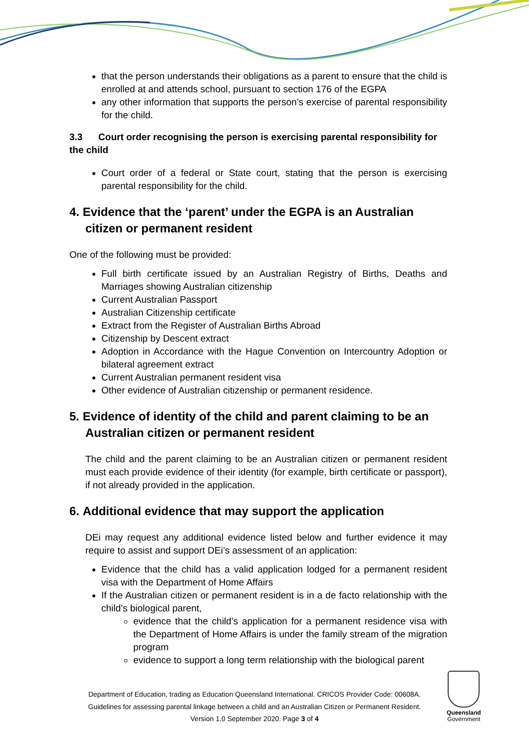that the person understands their obligations as a parent to ensure that the child is enrolled at and attends school, pursuant to section 176 of the EGPA
any other information that supports the person’s exercise of parental responsibility for the child.
3.3 Court order recognising the person is exercising parental responsibility for the child
Court order of a federal or State court, stating that the person is exercising parental responsibility for the child.
4. Evidence that the ‘parent’ under the EGPA is an Australian citizen or permanent resident
One of the following must be provided:
Full birth certificate issued by an Australian Registry of Births, Deaths and Marriages showing Australian citizenship
Current Australian Passport
Australian Citizenship certificate
Extract from the Register of Australian Births Abroad
Citizenship by Descent extract
Adoption in Accordance with the Hague Convention on Intercountry Adoption or bilateral agreement extract
Current Australian permanent resident visa
Other evidence of Australian citizenship or permanent residence.
5. Evidence of identity of the child and parent claiming to be an Australian citizen or permanent resident
The child and the parent claiming to be an Australian citizen or permanent resident must each provide evidence of their identity (for example, birth certificate or passport), if not already provided in the application.
6. Additional evidence that may support the application
DEi may request any additional evidence listed below and further evidence it may require to assist and support DEi’s assessment of an application:
Evidence that the child has a valid application lodged for a permanent resident visa with the Department of Home Affairs
If the Australian citizen or permanent resident is in a de facto relationship with the child’s biological parent,
evidence that the child’s application for a permanent residence visa with the Department of Home Affairs is under the family stream of the migration program
evidence to support a long term relationship with the biological parent
Department of Education, trading as Education Queensland International. CRICOS Provider Code: 00608A.
Guidelines for assessing parental linkage between a child and an Australian Citizen or Permanent Resident.
Version 1.0 September 2020. Page 3 of 4
Queensland
Government